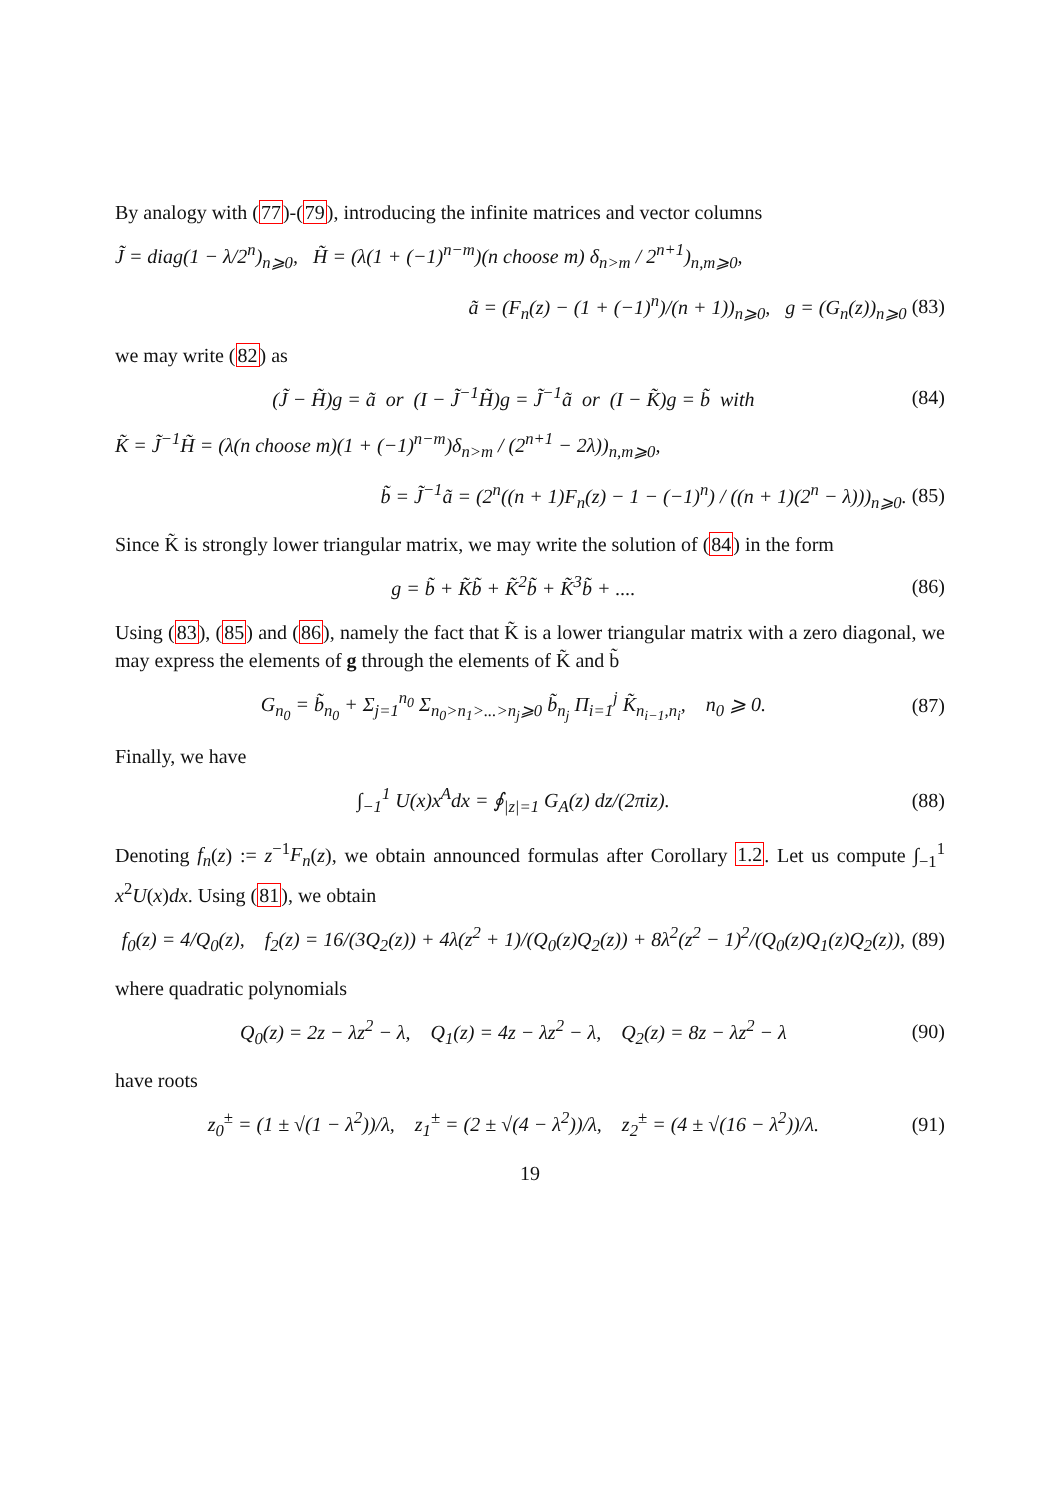By analogy with (77)-(79), introducing the infinite matrices and vector columns
J̃ = diag(1 − λ/2<sup>n</sup>)<sub>n⩾0</sub>, H̃ = (λ(1 + (−1)<sup>n−m</sup>)(n choose m) δ<sub>n>m</sub> / 2<sup>n+1</sup>)<sub>n,m⩾0</sub>,
ã = (F<sub>n</sub>(z) − (1 + (−1)<sup>n</sup>)/(n + 1))<sub>n⩾0</sub>, g = (G<sub>n</sub>(z))<sub>n⩾0</sub> (83)
we may write (82) as
(J̃ − H̃)g = ã or (I − J̃<sup>−1</sup>H̃)g = J̃<sup>−1</sup>ã or (I − K̃)g = b̃ with (84)
K̃ = J̃<sup>−1</sup>H̃ = (λ(n choose m)(1 + (−1)<sup>n−m</sup>)δ<sub>n>m</sub> / (2<sup>n+1</sup> − 2λ))<sub>n,m⩾0</sub>,
b̃ = J̃<sup>−1</sup>ã = (2<sup>n</sup>((n + 1)F<sub>n</sub>(z) − 1 − (−1)<sup>n</sup>) / ((n + 1)(2<sup>n</sup> − λ)))<sub>n⩾0</sub>. (85)
Since K̃ is strongly lower triangular matrix, we may write the solution of (84) in the form
g = b̃ + K̃b̃ + K̃<sup>2</sup>b̃ + K̃<sup>3</sup>b̃ + .... (86)
Using (83), (85) and (86), namely the fact that K̃ is a lower triangular matrix with a zero diagonal, we may express the elements of g through the elements of K̃ and b̃
G<sub>n<sub>0</sub></sub> = b̃<sub>n<sub>0</sub></sub> + Σ<sub>j=1</sub><sup>n<sub>0</sub></sup> Σ<sub>n<sub>0</sub>>n<sub>1</sub>>...>n<sub>j</sub>⩾0</sub> b̃<sub>n<sub>j</sub></sub> Π<sub>i=1</sub><sup>j</sup> K̃<sub>n<sub>i−1</sub>,n<sub>i</sub></sub>, n<sub>0</sub> ⩾ 0. (87)
Finally, we have
∫<sub>−1</sub><sup>1</sup> U(x)x<sup>A</sup>dx = ∮<sub>|z|=1</sub> G<sub>A</sub>(z) dz/(2πiz). (88)
Denoting f<sub>n</sub>(z) := z<sup>−1</sup>F<sub>n</sub>(z), we obtain announced formulas after Corollary 1.2. Let us compute ∫<sub>−1</sub><sup>1</sup> x<sup>2</sup>U(x)dx. Using (81), we obtain
f<sub>0</sub>(z) = 4/Q<sub>0</sub>(z), f<sub>2</sub>(z) = 16/(3Q<sub>2</sub>(z)) + 4λ(z<sup>2</sup> + 1)/(Q<sub>0</sub>(z)Q<sub>2</sub>(z)) + 8λ<sup>2</sup>(z<sup>2</sup> − 1)<sup>2</sup>/(Q<sub>0</sub>(z)Q<sub>1</sub>(z)Q<sub>2</sub>(z)), (89)
where quadratic polynomials
Q<sub>0</sub>(z) = 2z − λz<sup>2</sup> − λ, Q<sub>1</sub>(z) = 4z − λz<sup>2</sup> − λ, Q<sub>2</sub>(z) = 8z − λz<sup>2</sup> − λ (90)
have roots
z<sub>0</sub><sup>±</sup> = (1 ± √(1 − λ<sup>2</sup>))/λ, z<sub>1</sub><sup>±</sup> = (2 ± √(4 − λ<sup>2</sup>))/λ, z<sub>2</sub><sup>±</sup> = (4 ± √(16 − λ<sup>2</sup>))/λ. (91)
19